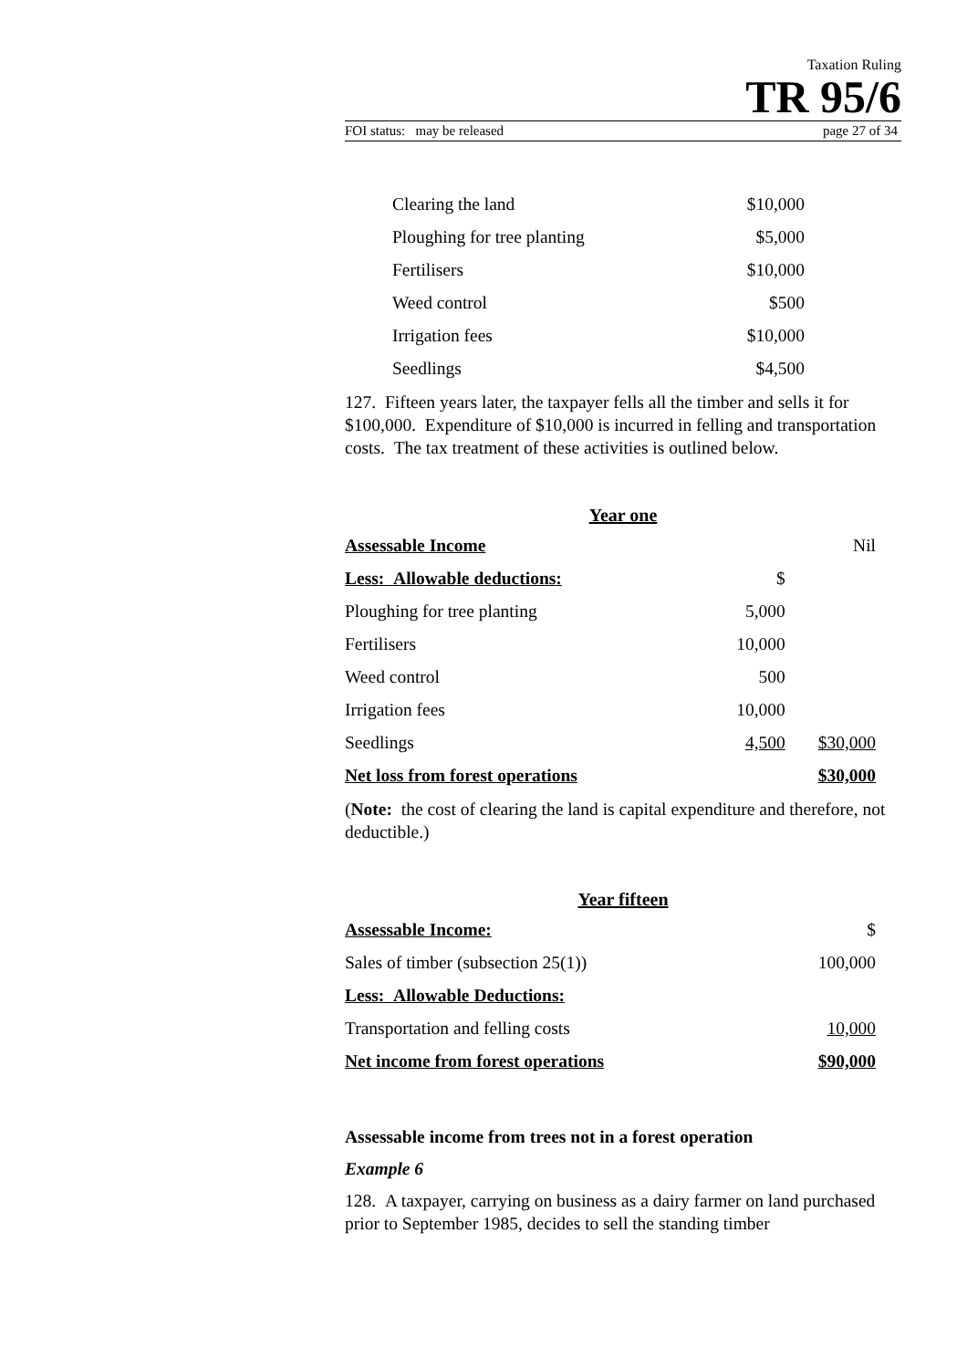Taxation Ruling
TR 95/6
FOI status: may be released page 27 of 34
| Clearing the land | $10,000 |
| Ploughing for tree planting | $5,000 |
| Fertilisers | $10,000 |
| Weed control | $500 |
| Irrigation fees | $10,000 |
| Seedlings | $4,500 |
127. Fifteen years later, the taxpayer fells all the timber and sells it for $100,000. Expenditure of $10,000 is incurred in felling and transportation costs. The tax treatment of these activities is outlined below.
Year one
| Assessable Income | | Nil |
| Less: Allowable deductions: | $ | |
| Ploughing for tree planting | 5,000 | |
| Fertilisers | 10,000 | |
| Weed control | 500 | |
| Irrigation fees | 10,000 | |
| Seedlings | 4,500 | $30,000 |
| Net loss from forest operations | | $30,000 |
(Note: the cost of clearing the land is capital expenditure and therefore, not deductible.)
Year fifteen
| Assessable Income: | $ |
| Sales of timber (subsection 25(1)) | 100,000 |
| Less: Allowable Deductions: | |
| Transportation and felling costs | 10,000 |
| Net income from forest operations | $90,000 |
Assessable income from trees not in a forest operation
Example 6
128. A taxpayer, carrying on business as a dairy farmer on land purchased prior to September 1985, decides to sell the standing timber